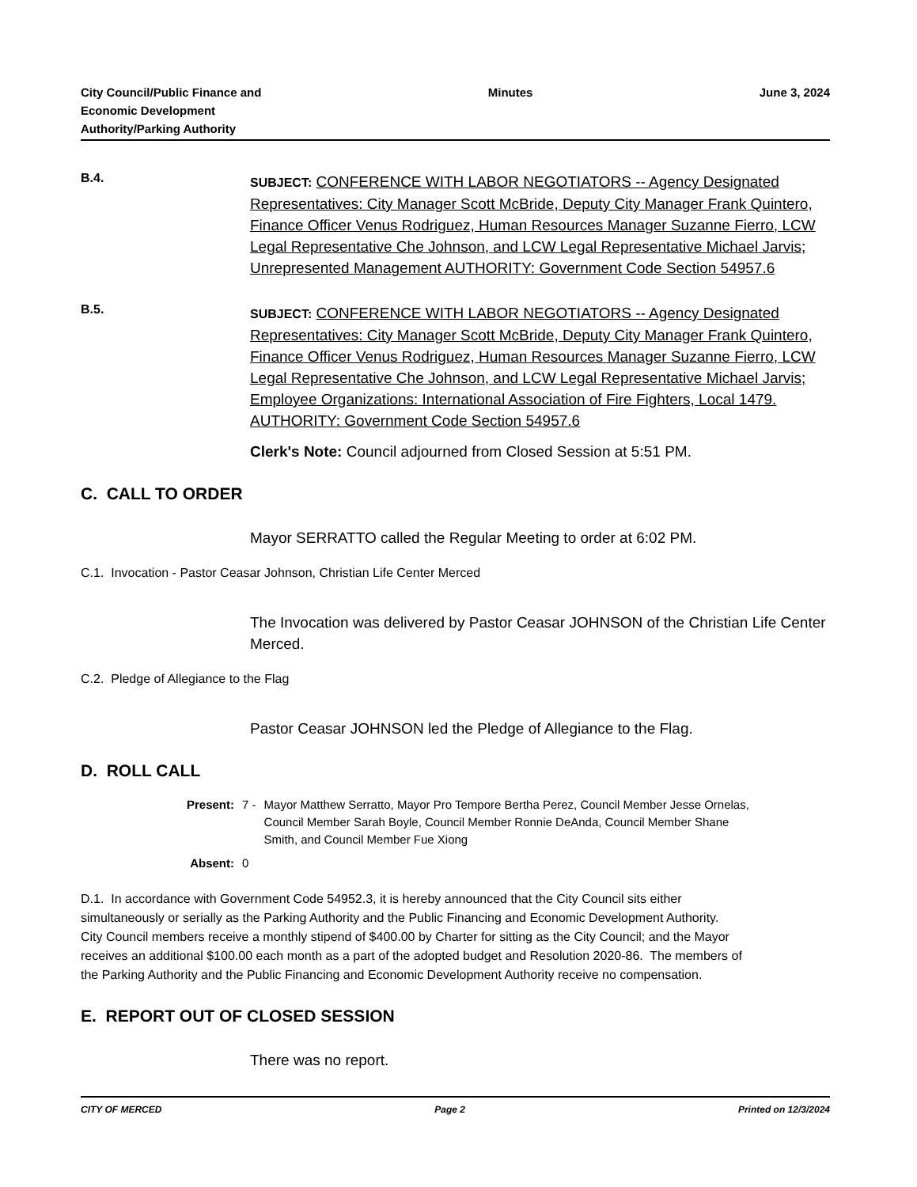City Council/Public Finance and
Economic Development
Authority/Parking Authority
Minutes June 3, 2024
B.4.
SUBJECT: CONFERENCE WITH LABOR NEGOTIATORS -- Agency Designated Representatives: City Manager Scott McBride, Deputy City Manager Frank Quintero, Finance Officer Venus Rodriguez, Human Resources Manager Suzanne Fierro, LCW Legal Representative Che Johnson, and LCW Legal Representative Michael Jarvis; Unrepresented Management AUTHORITY: Government Code Section 54957.6
B.5.
SUBJECT: CONFERENCE WITH LABOR NEGOTIATORS -- Agency Designated Representatives: City Manager Scott McBride, Deputy City Manager Frank Quintero, Finance Officer Venus Rodriguez, Human Resources Manager Suzanne Fierro, LCW Legal Representative Che Johnson, and LCW Legal Representative Michael Jarvis; Employee Organizations: International Association of Fire Fighters, Local 1479. AUTHORITY: Government Code Section 54957.6
Clerk's Note: Council adjourned from Closed Session at 5:51 PM.
C. CALL TO ORDER
Mayor SERRATTO called the Regular Meeting to order at 6:02 PM.
C.1. Invocation - Pastor Ceasar Johnson, Christian Life Center Merced
The Invocation was delivered by Pastor Ceasar JOHNSON of the Christian Life Center Merced.
C.2. Pledge of Allegiance to the Flag
Pastor Ceasar JOHNSON led the Pledge of Allegiance to the Flag.
D. ROLL CALL
| Present: | 7 - | Mayor Matthew Serratto, Mayor Pro Tempore Bertha Perez, Council Member Jesse Ornelas, Council Member Sarah Boyle, Council Member Ronnie DeAnda, Council Member Shane Smith, and Council Member Fue Xiong |
| Absent: | 0 | |
D.1. In accordance with Government Code 54952.3, it is hereby announced that the City Council sits either simultaneously or serially as the Parking Authority and the Public Financing and Economic Development Authority. City Council members receive a monthly stipend of $400.00 by Charter for sitting as the City Council; and the Mayor receives an additional $100.00 each month as a part of the adopted budget and Resolution 2020-86. The members of the Parking Authority and the Public Financing and Economic Development Authority receive no compensation.
E. REPORT OUT OF CLOSED SESSION
There was no report.
CITY OF MERCED Page 2 Printed on 12/3/2024